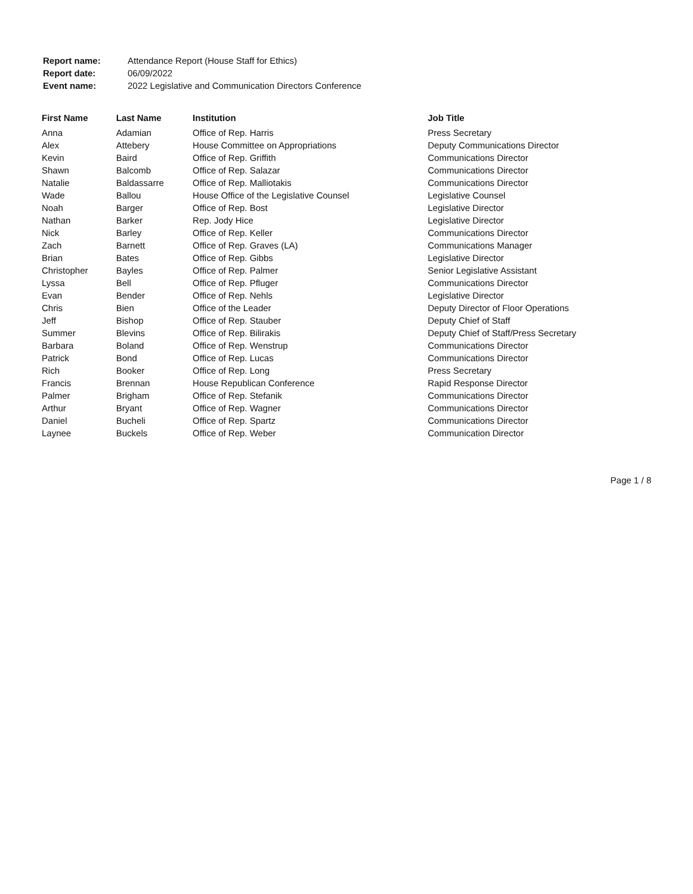| Report name: | Attendance Report (House Staff for Ethics) |
| Report date: | 06/09/2022 |
| Event name: | 2022 Legislative and Communication Directors Conference |
| First Name | Last Name | Institution | Job Title |
| --- | --- | --- | --- |
| Anna | Adamian | Office of Rep. Harris | Press Secretary |
| Alex | Attebery | House Committee on Appropriations | Deputy Communications Director |
| Kevin | Baird | Office of Rep. Griffith | Communications Director |
| Shawn | Balcomb | Office of Rep. Salazar | Communications Director |
| Natalie | Baldassarre | Office of Rep. Malliotakis | Communications Director |
| Wade | Ballou | House Office of the Legislative Counsel | Legislative Counsel |
| Noah | Barger | Office of Rep. Bost | Legislative Director |
| Nathan | Barker | Rep. Jody Hice | Legislative Director |
| Nick | Barley | Office of Rep. Keller | Communications Director |
| Zach | Barnett | Office of Rep. Graves (LA) | Communications Manager |
| Brian | Bates | Office of Rep. Gibbs | Legislative Director |
| Christopher | Bayles | Office of Rep. Palmer | Senior Legislative Assistant |
| Lyssa | Bell | Office of Rep. Pfluger | Communications Director |
| Evan | Bender | Office of Rep. Nehls | Legislative Director |
| Chris | Bien | Office of the Leader | Deputy Director of Floor Operations |
| Jeff | Bishop | Office of Rep. Stauber | Deputy Chief of Staff |
| Summer | Blevins | Office of Rep. Bilirakis | Deputy Chief of Staff/Press Secretary |
| Barbara | Boland | Office of Rep. Wenstrup | Communications Director |
| Patrick | Bond | Office of Rep. Lucas | Communications Director |
| Rich | Booker | Office of Rep. Long | Press Secretary |
| Francis | Brennan | House Republican Conference | Rapid Response Director |
| Palmer | Brigham | Office of Rep. Stefanik | Communications Director |
| Arthur | Bryant | Office of Rep. Wagner | Communications Director |
| Daniel | Bucheli | Office of Rep. Spartz | Communications Director |
| Laynee | Buckels | Office of Rep. Weber | Communication Director |
Page 1 / 8